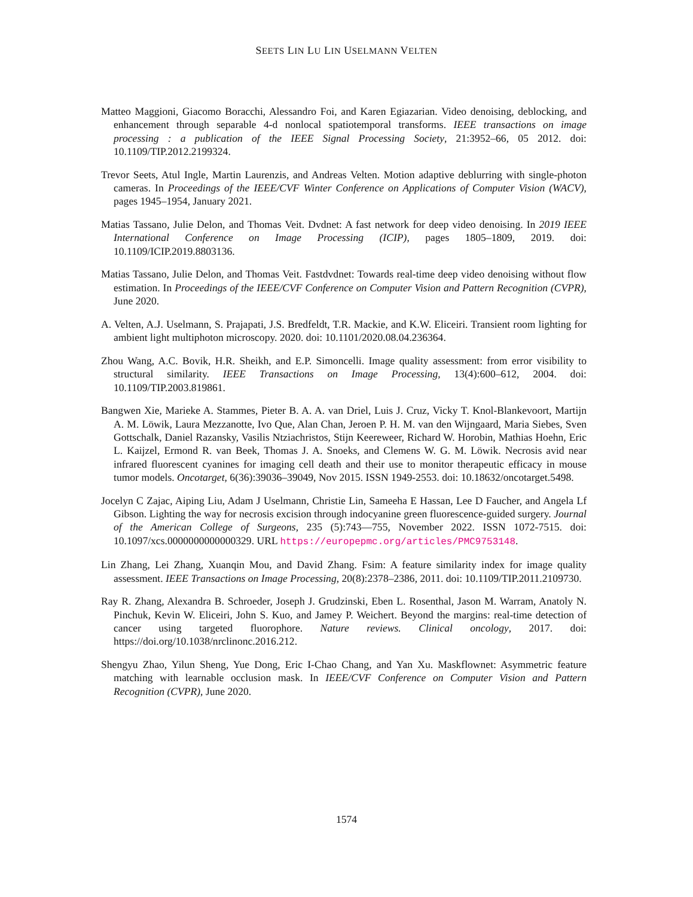SEETS LIN LU LIN USELMANN VELTEN
Matteo Maggioni, Giacomo Boracchi, Alessandro Foi, and Karen Egiazarian. Video denoising, deblocking, and enhancement through separable 4-d nonlocal spatiotemporal transforms. IEEE transactions on image processing : a publication of the IEEE Signal Processing Society, 21:3952–66, 05 2012. doi: 10.1109/TIP.2012.2199324.
Trevor Seets, Atul Ingle, Martin Laurenzis, and Andreas Velten. Motion adaptive deblurring with single-photon cameras. In Proceedings of the IEEE/CVF Winter Conference on Applications of Computer Vision (WACV), pages 1945–1954, January 2021.
Matias Tassano, Julie Delon, and Thomas Veit. Dvdnet: A fast network for deep video denoising. In 2019 IEEE International Conference on Image Processing (ICIP), pages 1805–1809, 2019. doi: 10.1109/ICIP.2019.8803136.
Matias Tassano, Julie Delon, and Thomas Veit. Fastdvdnet: Towards real-time deep video denoising without flow estimation. In Proceedings of the IEEE/CVF Conference on Computer Vision and Pattern Recognition (CVPR), June 2020.
A. Velten, A.J. Uselmann, S. Prajapati, J.S. Bredfeldt, T.R. Mackie, and K.W. Eliceiri. Transient room lighting for ambient light multiphoton microscopy. 2020. doi: 10.1101/2020.08.04.236364.
Zhou Wang, A.C. Bovik, H.R. Sheikh, and E.P. Simoncelli. Image quality assessment: from error visibility to structural similarity. IEEE Transactions on Image Processing, 13(4):600–612, 2004. doi: 10.1109/TIP.2003.819861.
Bangwen Xie, Marieke A. Stammes, Pieter B. A. A. van Driel, Luis J. Cruz, Vicky T. Knol-Blankevoort, Martijn A. M. Löwik, Laura Mezzanotte, Ivo Que, Alan Chan, Jeroen P. H. M. van den Wijngaard, Maria Siebes, Sven Gottschalk, Daniel Razansky, Vasilis Ntziachristos, Stijn Keereweer, Richard W. Horobin, Mathias Hoehn, Eric L. Kaijzel, Ermond R. van Beek, Thomas J. A. Snoeks, and Clemens W. G. M. Löwik. Necrosis avid near infrared fluorescent cyanines for imaging cell death and their use to monitor therapeutic efficacy in mouse tumor models. Oncotarget, 6(36):39036–39049, Nov 2015. ISSN 1949-2553. doi: 10.18632/oncotarget.5498.
Jocelyn C Zajac, Aiping Liu, Adam J Uselmann, Christie Lin, Sameeha E Hassan, Lee D Faucher, and Angela Lf Gibson. Lighting the way for necrosis excision through indocyanine green fluorescence-guided surgery. Journal of the American College of Surgeons, 235 (5):743—755, November 2022. ISSN 1072-7515. doi: 10.1097/xcs.0000000000000329. URL https://europepmc.org/articles/PMC9753148.
Lin Zhang, Lei Zhang, Xuanqin Mou, and David Zhang. Fsim: A feature similarity index for image quality assessment. IEEE Transactions on Image Processing, 20(8):2378–2386, 2011. doi: 10.1109/TIP.2011.2109730.
Ray R. Zhang, Alexandra B. Schroeder, Joseph J. Grudzinski, Eben L. Rosenthal, Jason M. Warram, Anatoly N. Pinchuk, Kevin W. Eliceiri, John S. Kuo, and Jamey P. Weichert. Beyond the margins: real-time detection of cancer using targeted fluorophore. Nature reviews. Clinical oncology, 2017. doi: https://doi.org/10.1038/nrclinonc.2016.212.
Shengyu Zhao, Yilun Sheng, Yue Dong, Eric I-Chao Chang, and Yan Xu. Maskflownet: Asymmetric feature matching with learnable occlusion mask. In IEEE/CVF Conference on Computer Vision and Pattern Recognition (CVPR), June 2020.
1574